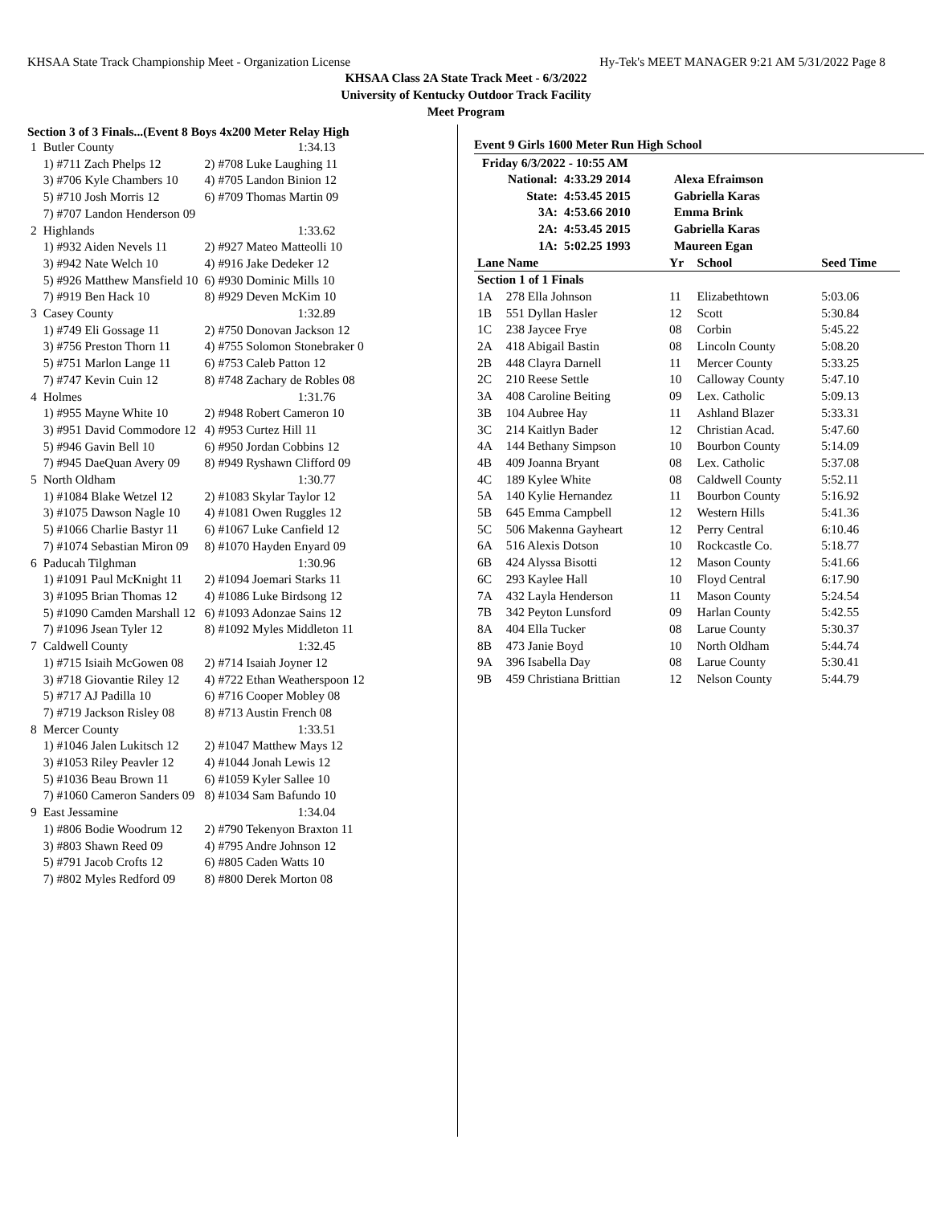KHSAA State Track Championship Meet - Organization License Hy-Tek's MEET MANAGER 9:21 AM 5/31/2022 Page 8
KHSAA Class 2A State Track Meet - 6/3/2022
University of Kentucky Outdoor Track Facility
Meet Program
Section 3 of 3 Finals...(Event 8 Boys 4x200 Meter Relay High
| 1 | Butler County | 1:34.13 |
| | 1) #711 Zach Phelps 12 | 2) #708 Luke Laughing 11 |
| | 3) #706 Kyle Chambers 10 | 4) #705 Landon Binion 12 |
| | 5) #710 Josh Morris 12 | 6) #709 Thomas Martin 09 |
| | 7) #707 Landon Henderson 09 | |
| 2 | Highlands | 1:33.62 |
| | 1) #932 Aiden Nevels 11 | 2) #927 Mateo Matteolli 10 |
| | 3) #942 Nate Welch 10 | 4) #916 Jake Dedeker 12 |
| | 5) #926 Matthew Mansfield 10 | 6) #930 Dominic Mills 10 |
| | 7) #919 Ben Hack 10 | 8) #929 Deven McKim 10 |
| 3 | Casey County | 1:32.89 |
| | 1) #749 Eli Gossage 11 | 2) #750 Donovan Jackson 12 |
| | 3) #756 Preston Thorn 11 | 4) #755 Solomon Stonebraker 0 |
| | 5) #751 Marlon Lange 11 | 6) #753 Caleb Patton 12 |
| | 7) #747 Kevin Cuin 12 | 8) #748 Zachary de Robles 08 |
| 4 | Holmes | 1:31.76 |
| | 1) #955 Mayne White 10 | 2) #948 Robert Cameron 10 |
| | 3) #951 David Commodore 12 | 4) #953 Curtez Hill 11 |
| | 5) #946 Gavin Bell 10 | 6) #950 Jordan Cobbins 12 |
| | 7) #945 DaeQuan Avery 09 | 8) #949 Ryshawn Clifford 09 |
| 5 | North Oldham | 1:30.77 |
| | 1) #1084 Blake Wetzel 12 | 2) #1083 Skylar Taylor 12 |
| | 3) #1075 Dawson Nagle 10 | 4) #1081 Owen Ruggles 12 |
| | 5) #1066 Charlie Bastyr 11 | 6) #1067 Luke Canfield 12 |
| | 7) #1074 Sebastian Miron 09 | 8) #1070 Hayden Enyard 09 |
| 6 | Paducah Tilghman | 1:30.96 |
| | 1) #1091 Paul McKnight 11 | 2) #1094 Joemari Starks 11 |
| | 3) #1095 Brian Thomas 12 | 4) #1086 Luke Birdsong 12 |
| | 5) #1090 Camden Marshall 12 | 6) #1093 Adonzae Sains 12 |
| | 7) #1096 Jsean Tyler 12 | 8) #1092 Myles Middleton 11 |
| 7 | Caldwell County | 1:32.45 |
| | 1) #715 Isiaih McGowen 08 | 2) #714 Isaiah Joyner 12 |
| | 3) #718 Giovantie Riley 12 | 4) #722 Ethan Weatherspoon 12 |
| | 5) #717 AJ Padilla 10 | 6) #716 Cooper Mobley 08 |
| | 7) #719 Jackson Risley 08 | 8) #713 Austin French 08 |
| 8 | Mercer County | 1:33.51 |
| | 1) #1046 Jalen Lukitsch 12 | 2) #1047 Matthew Mays 12 |
| | 3) #1053 Riley Peavler 12 | 4) #1044 Jonah Lewis 12 |
| | 5) #1036 Beau Brown 11 | 6) #1059 Kyler Sallee 10 |
| | 7) #1060 Cameron Sanders 09 | 8) #1034 Sam Bafundo 10 |
| 9 | East Jessamine | 1:34.04 |
| | 1) #806 Bodie Woodrum 12 | 2) #790 Tekenyon Braxton 11 |
| | 3) #803 Shawn Reed 09 | 4) #795 Andre Johnson 12 |
| | 5) #791 Jacob Crofts 12 | 6) #805 Caden Watts 10 |
| | 7) #802 Myles Redford 09 | 8) #800 Derek Morton 08 |
Event 9 Girls 1600 Meter Run High School
Friday 6/3/2022 - 10:55 AM
| National: | 4:33.29 2014 | Alexa Efraimson |
| State: | 4:53.45 2015 | Gabriella Karas |
| 3A: | 4:53.66 2010 | Emma Brink |
| 2A: | 4:53.45 2015 | Gabriella Karas |
| 1A: | 5:02.25 1993 | Maureen Egan |
| Lane Name | | Yr | School | Seed Time |
| --- | --- | --- | --- | --- |
| Section 1 of 1 Finals | | | | |
| 1A | 278 Ella Johnson | 11 | Elizabethtown | 5:03.06 |
| 1B | 551 Dyllan Hasler | 12 | Scott | 5:30.84 |
| 1C | 238 Jaycee Frye | 08 | Corbin | 5:45.22 |
| 2A | 418 Abigail Bastin | 08 | Lincoln County | 5:08.20 |
| 2B | 448 Clayra Darnell | 11 | Mercer County | 5:33.25 |
| 2C | 210 Reese Settle | 10 | Calloway County | 5:47.10 |
| 3A | 408 Caroline Beiting | 09 | Lex. Catholic | 5:09.13 |
| 3B | 104 Aubree Hay | 11 | Ashland Blazer | 5:33.31 |
| 3C | 214 Kaitlyn Bader | 12 | Christian Acad. | 5:47.60 |
| 4A | 144 Bethany Simpson | 10 | Bourbon County | 5:14.09 |
| 4B | 409 Joanna Bryant | 08 | Lex. Catholic | 5:37.08 |
| 4C | 189 Kylee White | 08 | Caldwell County | 5:52.11 |
| 5A | 140 Kylie Hernandez | 11 | Bourbon County | 5:16.92 |
| 5B | 645 Emma Campbell | 12 | Western Hills | 5:41.36 |
| 5C | 506 Makenna Gayheart | 12 | Perry Central | 6:10.46 |
| 6A | 516 Alexis Dotson | 10 | Rockcastle Co. | 5:18.77 |
| 6B | 424 Alyssa Bisotti | 12 | Mason County | 5:41.66 |
| 6C | 293 Kaylee Hall | 10 | Floyd Central | 6:17.90 |
| 7A | 432 Layla Henderson | 11 | Mason County | 5:24.54 |
| 7B | 342 Peyton Lunsford | 09 | Harlan County | 5:42.55 |
| 8A | 404 Ella Tucker | 08 | Larue County | 5:30.37 |
| 8B | 473 Janie Boyd | 10 | North Oldham | 5:44.74 |
| 9A | 396 Isabella Day | 08 | Larue County | 5:30.41 |
| 9B | 459 Christiana Brittian | 12 | Nelson County | 5:44.79 |